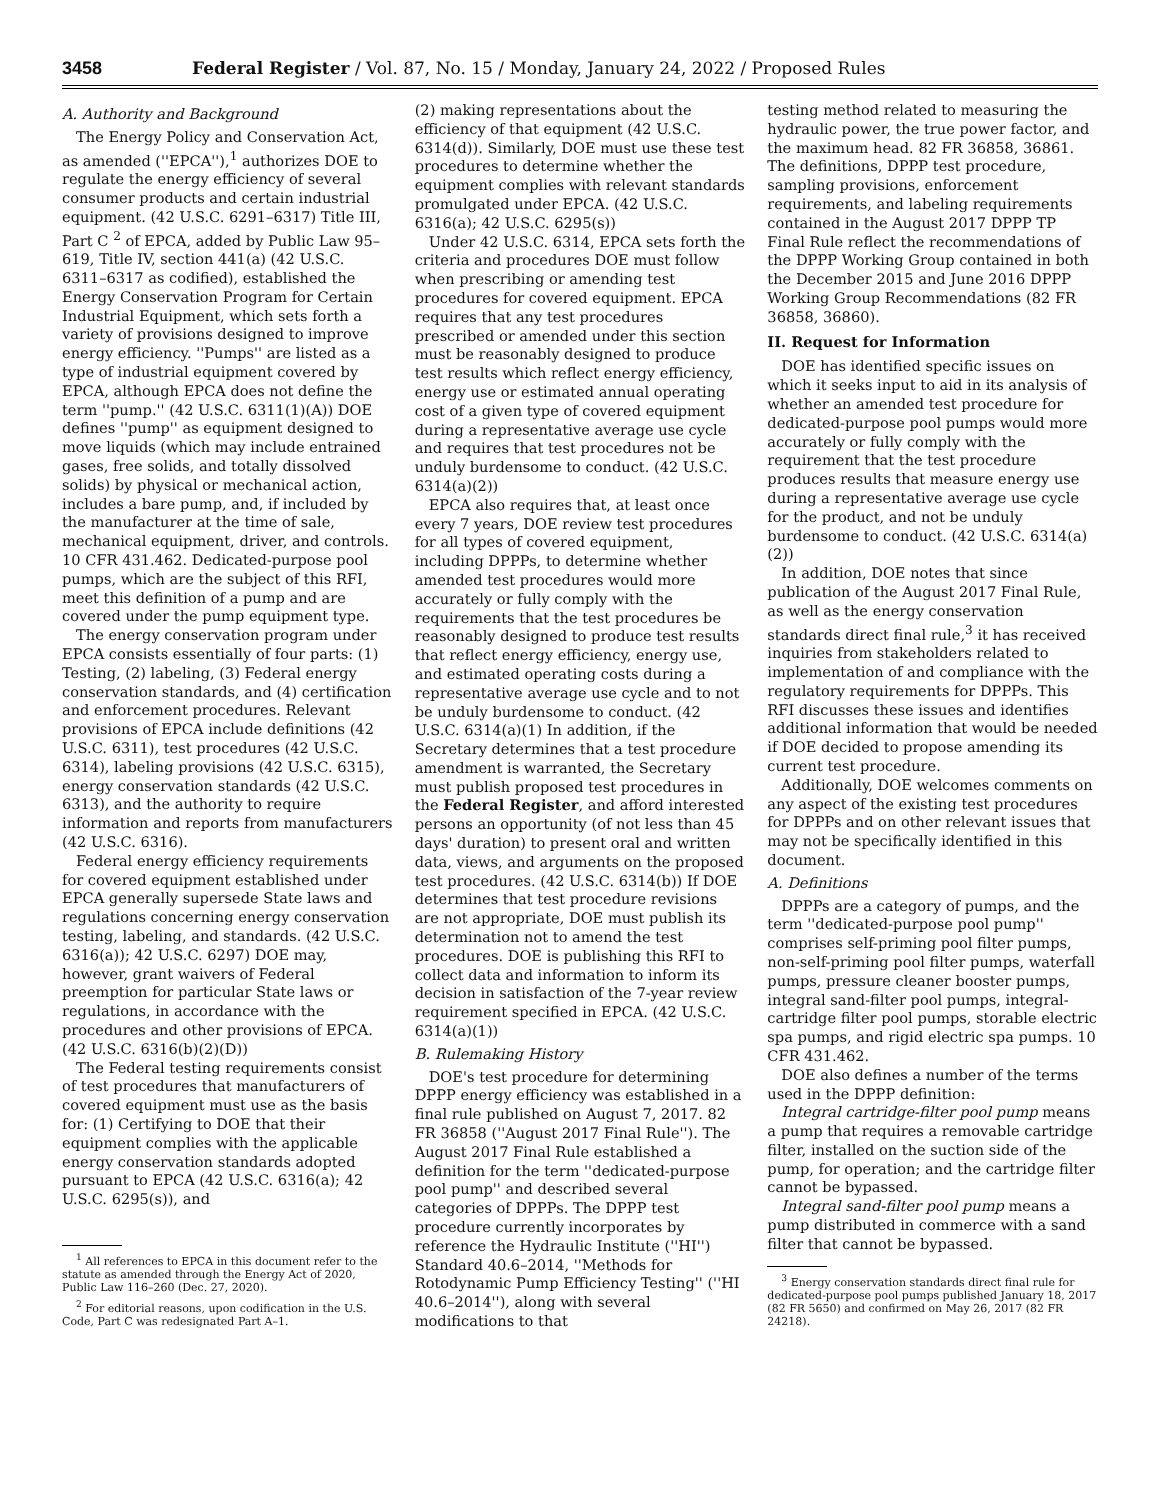3458 Federal Register / Vol. 87, No. 15 / Monday, January 24, 2022 / Proposed Rules
A. Authority and Background
The Energy Policy and Conservation Act, as amended (''EPCA''),<sup>1</sup> authorizes DOE to regulate the energy efficiency of several consumer products and certain industrial equipment. (42 U.S.C. 6291–6317) Title III, Part C <sup>2</sup> of EPCA, added by Public Law 95–619, Title IV, section 441(a) (42 U.S.C. 6311–6317 as codified), established the Energy Conservation Program for Certain Industrial Equipment, which sets forth a variety of provisions designed to improve energy efficiency. ''Pumps'' are listed as a type of industrial equipment covered by EPCA, although EPCA does not define the term ''pump.'' (42 U.S.C. 6311(1)(A)) DOE defines ''pump'' as equipment designed to move liquids (which may include entrained gases, free solids, and totally dissolved solids) by physical or mechanical action, includes a bare pump, and, if included by the manufacturer at the time of sale, mechanical equipment, driver, and controls. 10 CFR 431.462. Dedicated-purpose pool pumps, which are the subject of this RFI, meet this definition of a pump and are covered under the pump equipment type.
The energy conservation program under EPCA consists essentially of four parts: (1) Testing, (2) labeling, (3) Federal energy conservation standards, and (4) certification and enforcement procedures. Relevant provisions of EPCA include definitions (42 U.S.C. 6311), test procedures (42 U.S.C. 6314), labeling provisions (42 U.S.C. 6315), energy conservation standards (42 U.S.C. 6313), and the authority to require information and reports from manufacturers (42 U.S.C. 6316).
Federal energy efficiency requirements for covered equipment established under EPCA generally supersede State laws and regulations concerning energy conservation testing, labeling, and standards. (42 U.S.C. 6316(a)); 42 U.S.C. 6297) DOE may, however, grant waivers of Federal preemption for particular State laws or regulations, in accordance with the procedures and other provisions of EPCA. (42 U.S.C. 6316(b)(2)(D))
The Federal testing requirements consist of test procedures that manufacturers of covered equipment must use as the basis for: (1) Certifying to DOE that their equipment complies with the applicable energy conservation standards adopted pursuant to EPCA (42 U.S.C. 6316(a); 42 U.S.C. 6295(s)), and
<sup>1</sup> All references to EPCA in this document refer to the statute as amended through the Energy Act of 2020, Public Law 116–260 (Dec. 27, 2020).
<sup>2</sup> For editorial reasons, upon codification in the U.S. Code, Part C was redesignated Part A–1.
(2) making representations about the efficiency of that equipment (42 U.S.C. 6314(d)). Similarly, DOE must use these test procedures to determine whether the equipment complies with relevant standards promulgated under EPCA. (42 U.S.C. 6316(a); 42 U.S.C. 6295(s))
Under 42 U.S.C. 6314, EPCA sets forth the criteria and procedures DOE must follow when prescribing or amending test procedures for covered equipment. EPCA requires that any test procedures prescribed or amended under this section must be reasonably designed to produce test results which reflect energy efficiency, energy use or estimated annual operating cost of a given type of covered equipment during a representative average use cycle and requires that test procedures not be unduly burdensome to conduct. (42 U.S.C. 6314(a)(2))
EPCA also requires that, at least once every 7 years, DOE review test procedures for all types of covered equipment, including DPPPs, to determine whether amended test procedures would more accurately or fully comply with the requirements that the test procedures be reasonably designed to produce test results that reflect energy efficiency, energy use, and estimated operating costs during a representative average use cycle and to not be unduly burdensome to conduct. (42 U.S.C. 6314(a)(1) In addition, if the Secretary determines that a test procedure amendment is warranted, the Secretary must publish proposed test procedures in the Federal Register, and afford interested persons an opportunity (of not less than 45 days' duration) to present oral and written data, views, and arguments on the proposed test procedures. (42 U.S.C. 6314(b)) If DOE determines that test procedure revisions are not appropriate, DOE must publish its determination not to amend the test procedures. DOE is publishing this RFI to collect data and information to inform its decision in satisfaction of the 7-year review requirement specified in EPCA. (42 U.S.C. 6314(a)(1))
B. Rulemaking History
DOE's test procedure for determining DPPP energy efficiency was established in a final rule published on August 7, 2017. 82 FR 36858 (''August 2017 Final Rule''). The August 2017 Final Rule established a definition for the term ''dedicated-purpose pool pump'' and described several categories of DPPPs. The DPPP test procedure currently incorporates by reference the Hydraulic Institute (''HI'') Standard 40.6–2014, ''Methods for Rotodynamic Pump Efficiency Testing'' (''HI 40.6–2014''), along with several modifications to that
testing method related to measuring the hydraulic power, the true power factor, and the maximum head. 82 FR 36858, 36861. The definitions, DPPP test procedure, sampling provisions, enforcement requirements, and labeling requirements contained in the August 2017 DPPP TP Final Rule reflect the recommendations of the DPPP Working Group contained in both the December 2015 and June 2016 DPPP Working Group Recommendations (82 FR 36858, 36860).
II. Request for Information
DOE has identified specific issues on which it seeks input to aid in its analysis of whether an amended test procedure for dedicated-purpose pool pumps would more accurately or fully comply with the requirement that the test procedure produces results that measure energy use during a representative average use cycle for the product, and not be unduly burdensome to conduct. (42 U.S.C. 6314(a)(2))
In addition, DOE notes that since publication of the August 2017 Final Rule, as well as the energy conservation standards direct final rule,<sup>3</sup> it has received inquiries from stakeholders related to implementation of and compliance with the regulatory requirements for DPPPs. This RFI discusses these issues and identifies additional information that would be needed if DOE decided to propose amending its current test procedure.
Additionally, DOE welcomes comments on any aspect of the existing test procedures for DPPPs and on other relevant issues that may not be specifically identified in this document.
A. Definitions
DPPPs are a category of pumps, and the term ''dedicated-purpose pool pump'' comprises self-priming pool filter pumps, non-self-priming pool filter pumps, waterfall pumps, pressure cleaner booster pumps, integral sand-filter pool pumps, integral-cartridge filter pool pumps, storable electric spa pumps, and rigid electric spa pumps. 10 CFR 431.462.
DOE also defines a number of the terms used in the DPPP definition:
Integral cartridge-filter pool pump means a pump that requires a removable cartridge filter, installed on the suction side of the pump, for operation; and the cartridge filter cannot be bypassed.
Integral sand-filter pool pump means a pump distributed in commerce with a sand filter that cannot be bypassed.
<sup>3</sup> Energy conservation standards direct final rule for dedicated-purpose pool pumps published January 18, 2017 (82 FR 5650) and confirmed on May 26, 2017 (82 FR 24218).